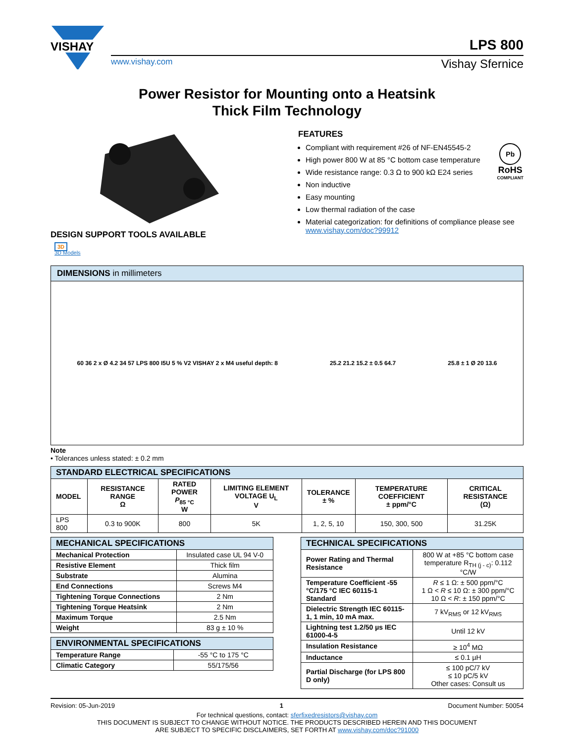VISHAY
www.vishay.com Vishay Sfernice
LPS 800
Power Resistor for Mounting onto a Heatsink
Thick Film Technology
DESIGN SUPPORT TOOLS AVAILABLE
3D
3D Models
FEATURES
Pb
RoHS
COMPLIANT
Compliant with requirement #26 of NF-EN45545-2
High power 800 W at 85 °C bottom case temperature
Wide resistance range: 0.3 Ω to 900 kΩ E24 series
Non inductive
Easy mounting
Low thermal radiation of the case
Material categorization: for definitions of compliance please see www.vishay.com/doc?99912
DIMENSIONS in millimeters
60 36 2 x Ø 4.2 34 57 LPS 800 I5U 5 % V2 VISHAY 2 x M4 useful depth: 8
25.2 21.2 15.2 ± 0.5 64.7 25.8 ± 1 Ø 20 13.6
Note
• Tolerances unless stated: ± 0.2 mm
| STANDARD ELECTRICAL SPECIFICATIONS | | | | | | |
| --- | --- | --- | --- | --- | --- | --- |
| MODEL | RESISTANCE RANGE Ω | RATED POWER P<sub>85 °C</sub> W | LIMITING ELEMENT VOLTAGE U<sub>L</sub> V | TOLERANCE ± % | TEMPERATURE COEFFICIENT ± ppm/°C | CRITICAL RESISTANCE (Ω) |
| LPS 800 | 0.3 to 900K | 800 | 5K | 1, 2, 5, 10 | 150, 300, 500 | 31.25K |
| MECHANICAL SPECIFICATIONS | |
| --- | --- |
| Mechanical Protection | Insulated case UL 94 V-0 |
| Resistive Element | Thick film |
| Substrate | Alumina |
| End Connections | Screws M4 |
| Tightening Torque Connections | 2 Nm |
| Tightening Torque Heatsink | 2 Nm |
| Maximum Torque | 2.5 Nm |
| Weight | 83 g ± 10 % |
| ENVIRONMENTAL SPECIFICATIONS | |
| --- | --- |
| Temperature Range | -55 °C to 175 °C |
| Climatic Category | 55/175/56 |
| TECHNICAL SPECIFICATIONS | |
| --- | --- |
| Power Rating and Thermal Resistance | 800 W at +85 °C bottom case temperature R<sub>TH (j - c)</sub>: 0.112 °C/W |
| Temperature Coefficient -55 °C/175 °C IEC 60115-1 Standard | R ≤ 1 Ω: ± 500 ppm/°C 1 Ω < R ≤ 10 Ω: ± 300 ppm/°C 10 Ω < R : ± 150 ppm/°C |
| Dielectric Strength IEC 60115-1, 1 min, 10 mA max. | 7 kV<sub>RMS</sub> or 12 kV<sub>RMS</sub> |
| Lightning test 1.2/50 µs IEC 61000-4-5 | Until 12 kV |
| Insulation Resistance | ≥ 10<sup>4</sup> MΩ |
| Inductance | ≤ 0.1 µH |
| Partial Discharge (for LPS 800 D only) | ≤ 100 pC/7 kV ≤ 10 pC/5 kV Other cases: Consult us |
Revision: 05-Jun-2019 1 Document Number: 50054
For technical questions, contact: sferfixedresistors@vishay.com
THIS DOCUMENT IS SUBJECT TO CHANGE WITHOUT NOTICE. THE PRODUCTS DESCRIBED HEREIN AND THIS DOCUMENT
ARE SUBJECT TO SPECIFIC DISCLAIMERS, SET FORTH AT www.vishay.com/doc?91000